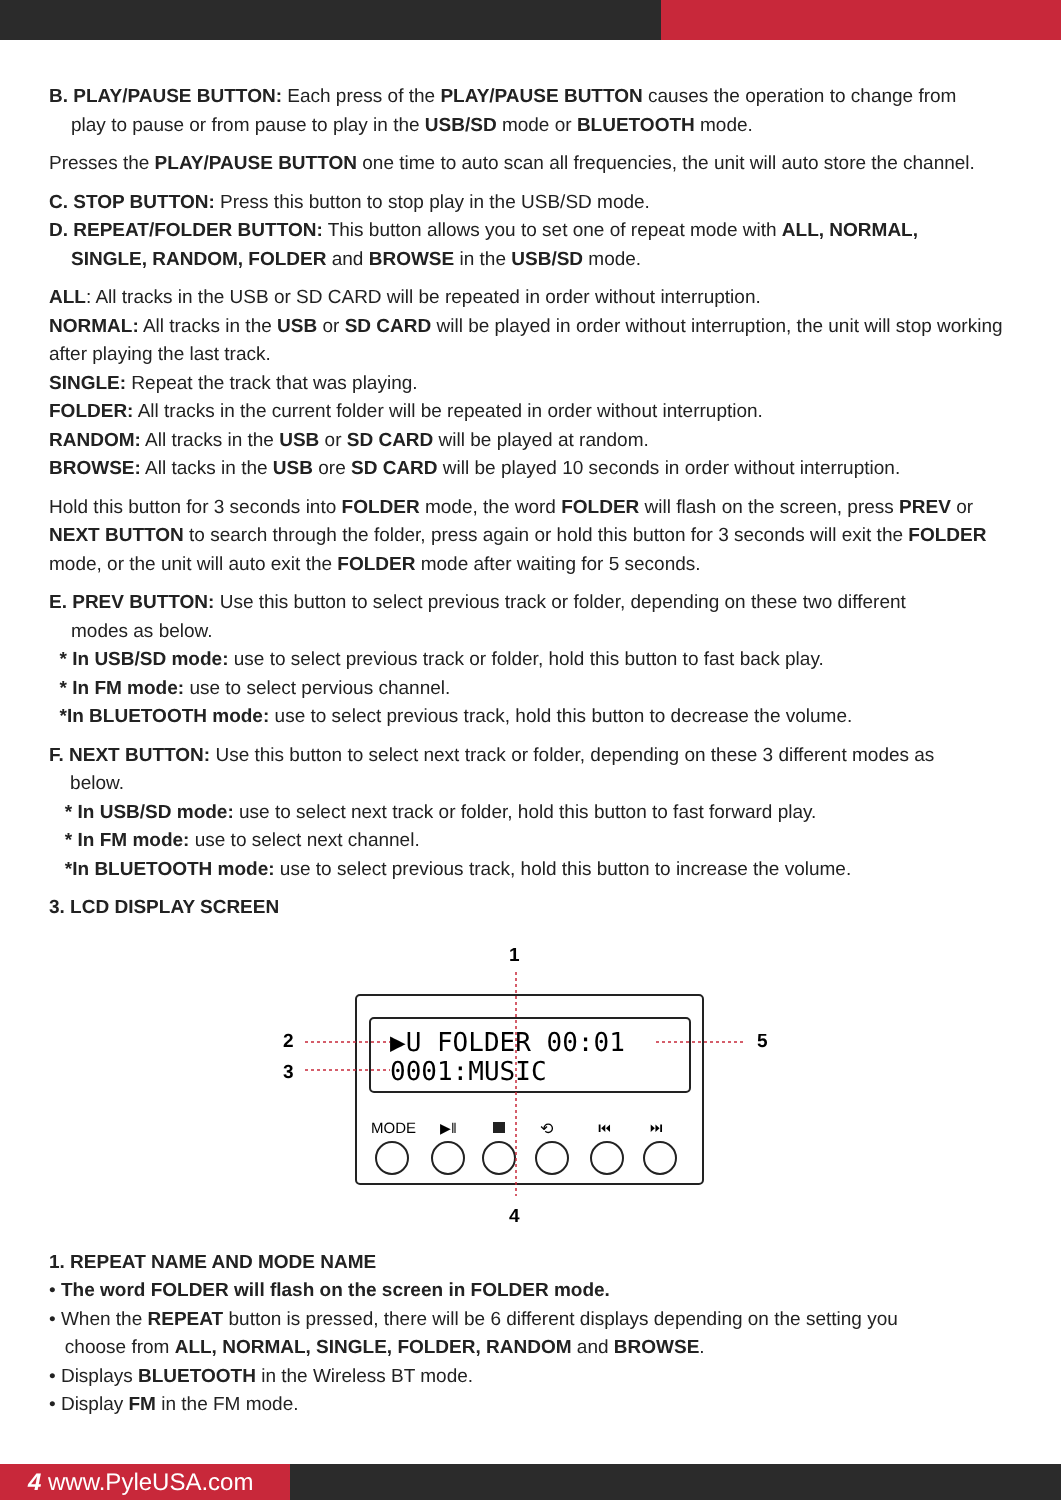B. PLAY/PAUSE BUTTON: Each press of the PLAY/PAUSE BUTTON causes the operation to change from
play to pause or from pause to play in the USB/SD mode or BLUETOOTH mode.
Presses the PLAY/PAUSE BUTTON one time to auto scan all frequencies, the unit will auto store the channel.
C. STOP BUTTON: Press this button to stop play in the USB/SD mode.
D. REPEAT/FOLDER BUTTON: This button allows you to set one of repeat mode with ALL, NORMAL,
SINGLE, RANDOM, FOLDER and BROWSE in the USB/SD mode.
ALL: All tracks in the USB or SD CARD will be repeated in order without interruption.
NORMAL: All tracks in the USB or SD CARD will be played in order without interruption, the unit will stop working after playing the last track.
SINGLE: Repeat the track that was playing.
FOLDER: All tracks in the current folder will be repeated in order without interruption.
RANDOM: All tracks in the USB or SD CARD will be played at random.
BROWSE: All tacks in the USB ore SD CARD will be played 10 seconds in order without interruption.
Hold this button for 3 seconds into FOLDER mode, the word FOLDER will flash on the screen, press PREV or NEXT BUTTON to search through the folder, press again or hold this button for 3 seconds will exit the FOLDER mode, or the unit will auto exit the FOLDER mode after waiting for 5 seconds.
E. PREV BUTTON: Use this button to select previous track or folder, depending on these two different
modes as below.
* In USB/SD mode: use to select previous track or folder, hold this button to fast back play.
* In FM mode: use to select pervious channel.
*In BLUETOOTH mode: use to select previous track, hold this button to decrease the volume.
F. NEXT BUTTON: Use this button to select next track or folder, depending on these 3 different modes as
below.
* In USB/SD mode: use to select next track or folder, hold this button to fast forward play.
* In FM mode: use to select next channel.
*In BLUETOOTH mode: use to select previous track, hold this button to increase the volume.
3. LCD DISPLAY SCREEN
▶U FOLDER 00:01
0001:MUSIC
MODE
▶ǁ
⟲
⏮
⏭
1
2
3
4
5
1. REPEAT NAME AND MODE NAME
• The word FOLDER will flash on the screen in FOLDER mode.
• When the REPEAT button is pressed, there will be 6 different displays depending on the setting you
choose from ALL, NORMAL, SINGLE, FOLDER, RANDOM and BROWSE.
• Displays BLUETOOTH in the Wireless BT mode.
• Display FM in the FM mode.
4 www.PyleUSA.com